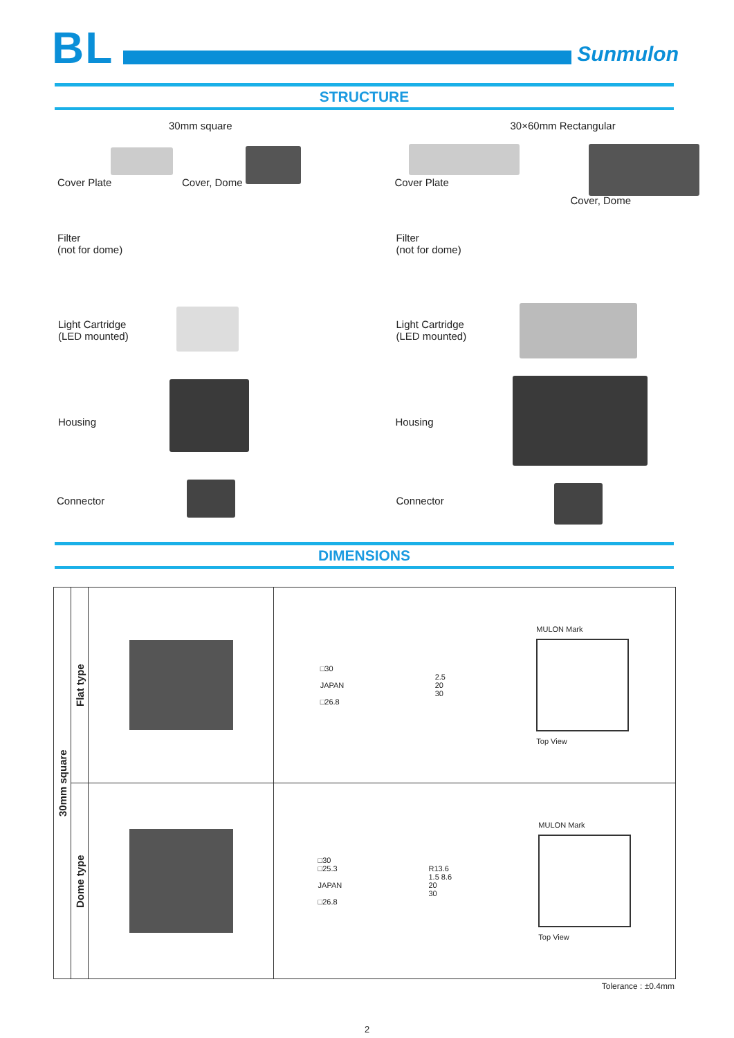BL
Sunmulon
STRUCTURE
30mm square
Cover Plate Cover, Dome
Filter
(not for dome)
Light Cartridge
(LED mounted)
Housing
Connector
30×60mm Rectangular
Cover Plate
Cover, Dome
Filter
(not for dome)
Light Cartridge
(LED mounted)
Housing
Connector
DIMENSIONS
| 30mm square | Flat type | | □30 JAPAN □26.8 2.5 20 30 MULON Mark Top View |
| | Dome type | | □30 □25.3 JAPAN □26.8 R13.6 1.5 8.6 20 30 MULON Mark Top View |
Tolerance : ±0.4mm
2